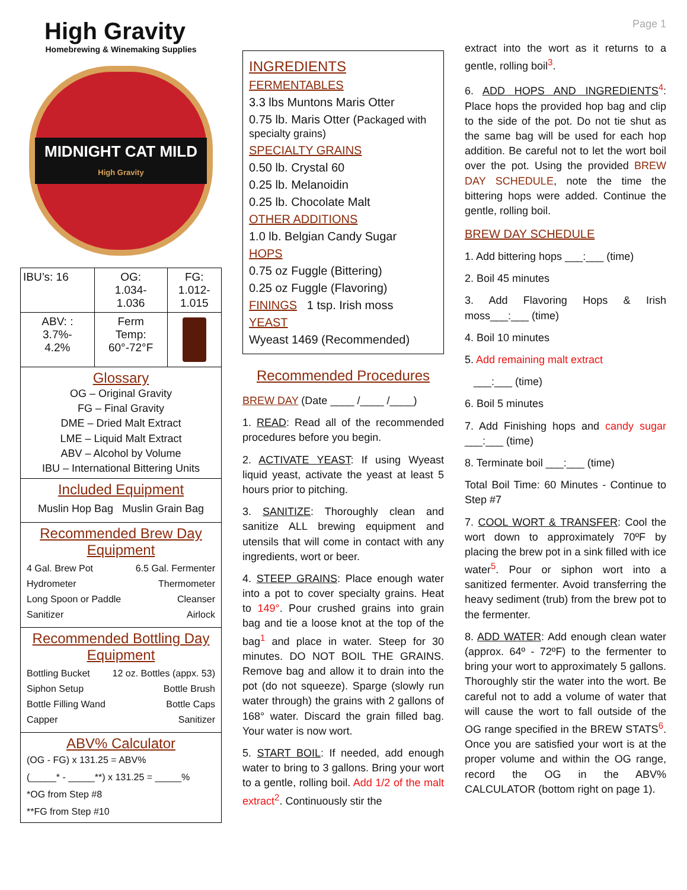High Gravity
Homebrewing & Winemaking Supplies
MIDNIGHT CAT MILD
High Gravity
| IBU’s: 16 | OG: 1.034- 1.036 | FG: 1.012- 1.015 |
| ABV: : 3.7%- 4.2% | Ferm Temp: 60°-72°F | |
Glossary
OG – Original Gravity
FG – Final Gravity
DME – Dried Malt Extract
LME – Liquid Malt Extract
ABV – Alcohol by Volume
IBU – International Bittering Units
Included Equipment
Muslin Hop Bag Muslin Grain Bag
Recommended Brew Day Equipment
4 Gal. Brew Pot 6.5 Gal. Fermenter
Hydrometer Thermometer
Long Spoon or Paddle Cleanser
Sanitizer Airlock
Recommended Bottling Day Equipment
Bottling Bucket 12 oz. Bottles (appx. 53)
Siphon Setup Bottle Brush
Bottle Filling Wand Bottle Caps
Capper Sanitizer
ABV% Calculator
(OG - FG) x 131.25 = ABV%
(_____* - _____**) x 131.25 = _____%
*OG from Step #8
**FG from Step #10
INGREDIENTS
FERMENTABLES
3.3 lbs Muntons Maris Otter
0.75 lb. Maris Otter (Packaged with specialty grains)
SPECIALTY GRAINS
0.50 lb. Crystal 60
0.25 lb. Melanoidin
0.25 lb. Chocolate Malt
OTHER ADDITIONS
1.0 lb. Belgian Candy Sugar
HOPS
0.75 oz Fuggle (Bittering)
0.25 oz Fuggle (Flavoring)
FININGS 1 tsp. Irish moss
YEAST
Wyeast 1469 (Recommended)
Recommended Procedures
BREW DAY (Date ____ /____ /____)
1. READ: Read all of the recommended procedures before you begin.
2. ACTIVATE YEAST: If using Wyeast liquid yeast, activate the yeast at least 5 hours prior to pitching.
3. SANITIZE: Thoroughly clean and sanitize ALL brewing equipment and utensils that will come in contact with any ingredients, wort or beer.
4. STEEP GRAINS: Place enough water into a pot to cover specialty grains. Heat to 149°. Pour crushed grains into grain bag and tie a loose knot at the top of the bag<sup>1</sup> and place in water. Steep for 30 minutes. DO NOT BOIL THE GRAINS. Remove bag and allow it to drain into the pot (do not squeeze). Sparge (slowly run water through) the grains with 2 gallons of 168° water. Discard the grain filled bag. Your water is now wort.
5. START BOIL: If needed, add enough water to bring to 3 gallons. Bring your wort to a gentle, rolling boil. Add 1/2 of the malt extract<sup>2</sup>. Continuously stir the
Page 1
extract into the wort as it returns to a gentle, rolling boil<sup>3</sup>.
6. ADD HOPS AND INGREDIENTS<sup>4</sup>: Place hops the provided hop bag and clip to the side of the pot. Do not tie shut as the same bag will be used for each hop addition. Be careful not to let the wort boil over the pot. Using the provided BREW DAY SCHEDULE, note the time the bittering hops were added. Continue the gentle, rolling boil.
BREW DAY SCHEDULE
1. Add bittering hops ___:___ (time)
2. Boil 45 minutes
3. Add Flavoring Hops & Irish moss___:___ (time)
4. Boil 10 minutes
5. Add remaining malt extract
___:___ (time)
6. Boil 5 minutes
7. Add Finishing hops and candy sugar ___:___ (time)
8. Terminate boil ___:___ (time)
Total Boil Time: 60 Minutes - Continue to Step #7
7. COOL WORT & TRANSFER: Cool the wort down to approximately 70ºF by placing the brew pot in a sink filled with ice water<sup>5</sup>. Pour or siphon wort into a sanitized fermenter. Avoid transferring the heavy sediment (trub) from the brew pot to the fermenter.
8. ADD WATER: Add enough clean water (approx. 64º - 72ºF) to the fermenter to bring your wort to approximately 5 gallons. Thoroughly stir the water into the wort. Be careful not to add a volume of water that will cause the wort to fall outside of the OG range specified in the BREW STATS<sup>6</sup>. Once you are satisfied your wort is at the proper volume and within the OG range, record the OG in the ABV% CALCULATOR (bottom right on page 1).